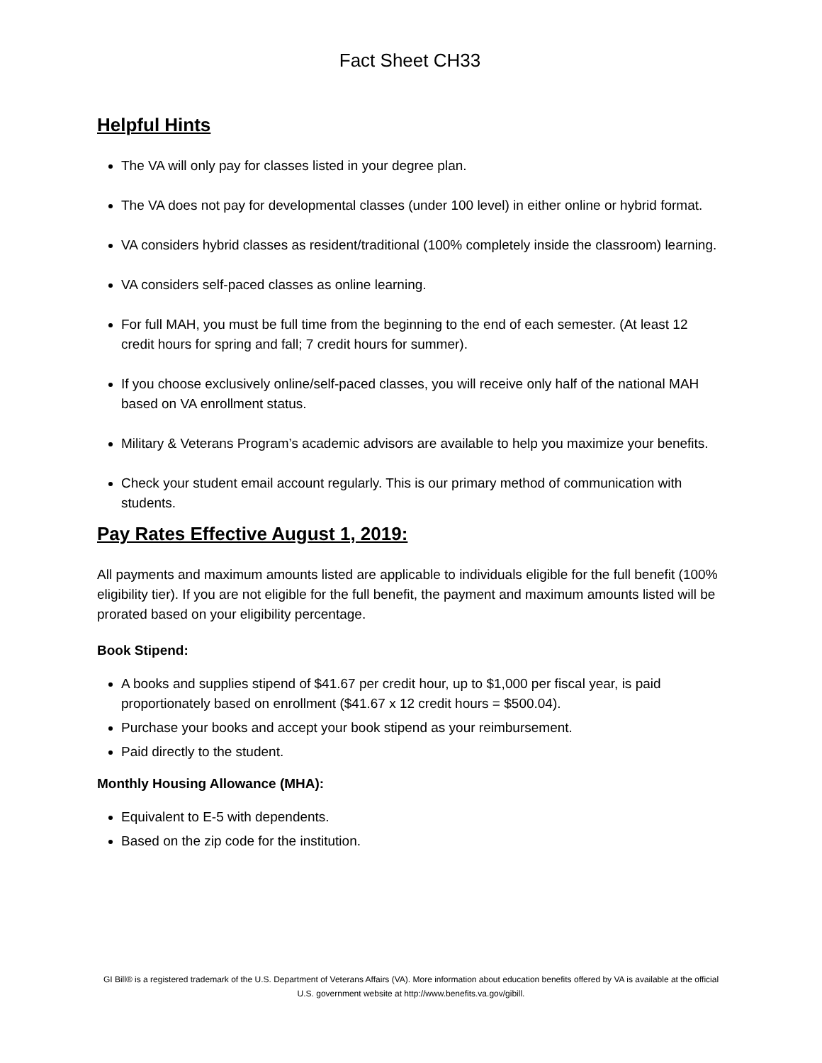Fact Sheet CH33
Helpful Hints
The VA will only pay for classes listed in your degree plan.
The VA does not pay for developmental classes (under 100 level) in either online or hybrid format.
VA considers hybrid classes as resident/traditional (100% completely inside the classroom) learning.
VA considers self-paced classes as online learning.
For full MAH, you must be full time from the beginning to the end of each semester. (At least 12 credit hours for spring and fall; 7 credit hours for summer).
If you choose exclusively online/self-paced classes, you will receive only half of the national MAH based on VA enrollment status.
Military & Veterans Program’s academic advisors are available to help you maximize your benefits.
Check your student email account regularly. This is our primary method of communication with students.
Pay Rates Effective August 1, 2019:
All payments and maximum amounts listed are applicable to individuals eligible for the full benefit (100% eligibility tier). If you are not eligible for the full benefit, the payment and maximum amounts listed will be prorated based on your eligibility percentage.
Book Stipend:
A books and supplies stipend of $41.67 per credit hour, up to $1,000 per fiscal year, is paid proportionately based on enrollment ($41.67 x 12 credit hours = $500.04).
Purchase your books and accept your book stipend as your reimbursement.
Paid directly to the student.
Monthly Housing Allowance (MHA):
Equivalent to E-5 with dependents.
Based on the zip code for the institution.
GI Bill® is a registered trademark of the U.S. Department of Veterans Affairs (VA). More information about education benefits offered by VA is available at the official U.S. government website at http://www.benefits.va.gov/gibill.